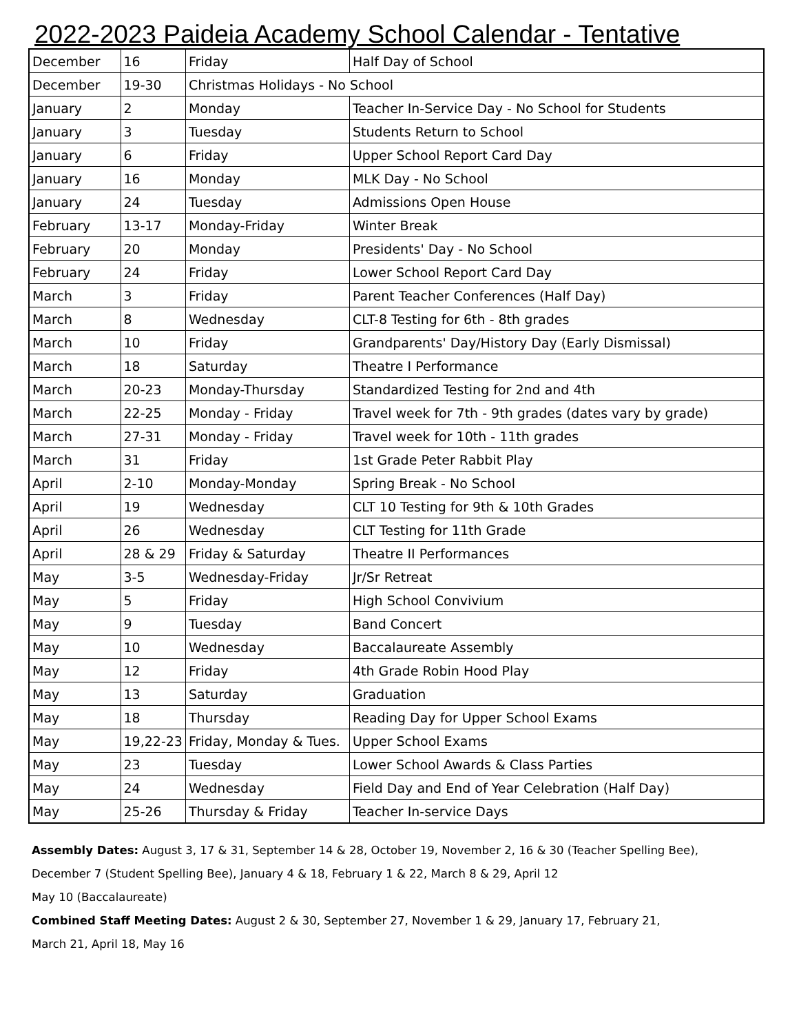2022-2023 Paideia Academy School Calendar - Tentative
| December | 16 | Friday | Half Day of School |
| December | 19-30 | Christmas Holidays - No School | |
| January | 2 | Monday | Teacher In-Service Day - No School for Students |
| January | 3 | Tuesday | Students Return to School |
| January | 6 | Friday | Upper School Report Card Day |
| January | 16 | Monday | MLK Day - No School |
| January | 24 | Tuesday | Admissions Open House |
| February | 13-17 | Monday-Friday | Winter Break |
| February | 20 | Monday | Presidents' Day - No School |
| February | 24 | Friday | Lower School Report Card Day |
| March | 3 | Friday | Parent Teacher Conferences (Half Day) |
| March | 8 | Wednesday | CLT-8 Testing for 6th - 8th grades |
| March | 10 | Friday | Grandparents' Day/History Day (Early Dismissal) |
| March | 18 | Saturday | Theatre I Performance |
| March | 20-23 | Monday-Thursday | Standardized Testing for 2nd and 4th |
| March | 22-25 | Monday - Friday | Travel week for 7th - 9th grades (dates vary by grade) |
| March | 27-31 | Monday - Friday | Travel week for 10th - 11th grades |
| March | 31 | Friday | 1st Grade Peter Rabbit Play |
| April | 2-10 | Monday-Monday | Spring Break - No School |
| April | 19 | Wednesday | CLT 10 Testing for 9th & 10th Grades |
| April | 26 | Wednesday | CLT Testing for 11th Grade |
| April | 28 & 29 | Friday & Saturday | Theatre II Performances |
| May | 3-5 | Wednesday-Friday | Jr/Sr Retreat |
| May | 5 | Friday | High School Convivium |
| May | 9 | Tuesday | Band Concert |
| May | 10 | Wednesday | Baccalaureate Assembly |
| May | 12 | Friday | 4th Grade Robin Hood Play |
| May | 13 | Saturday | Graduation |
| May | 18 | Thursday | Reading Day for Upper School Exams |
| May | 19,22-23 | Friday, Monday & Tues. | Upper School Exams |
| May | 23 | Tuesday | Lower School Awards & Class Parties |
| May | 24 | Wednesday | Field Day and End of Year Celebration (Half Day) |
| May | 25-26 | Thursday & Friday | Teacher In-service Days |
Assembly Dates: August 3, 17 & 31, September 14 & 28, October 19, November 2, 16 & 30 (Teacher Spelling Bee),
December 7 (Student Spelling Bee), January 4 & 18, February 1 & 22, March 8 & 29, April 12
May 10 (Baccalaureate)
Combined Staff Meeting Dates: August 2 & 30, September 27, November 1 & 29, January 17, February 21,
March 21, April 18, May 16